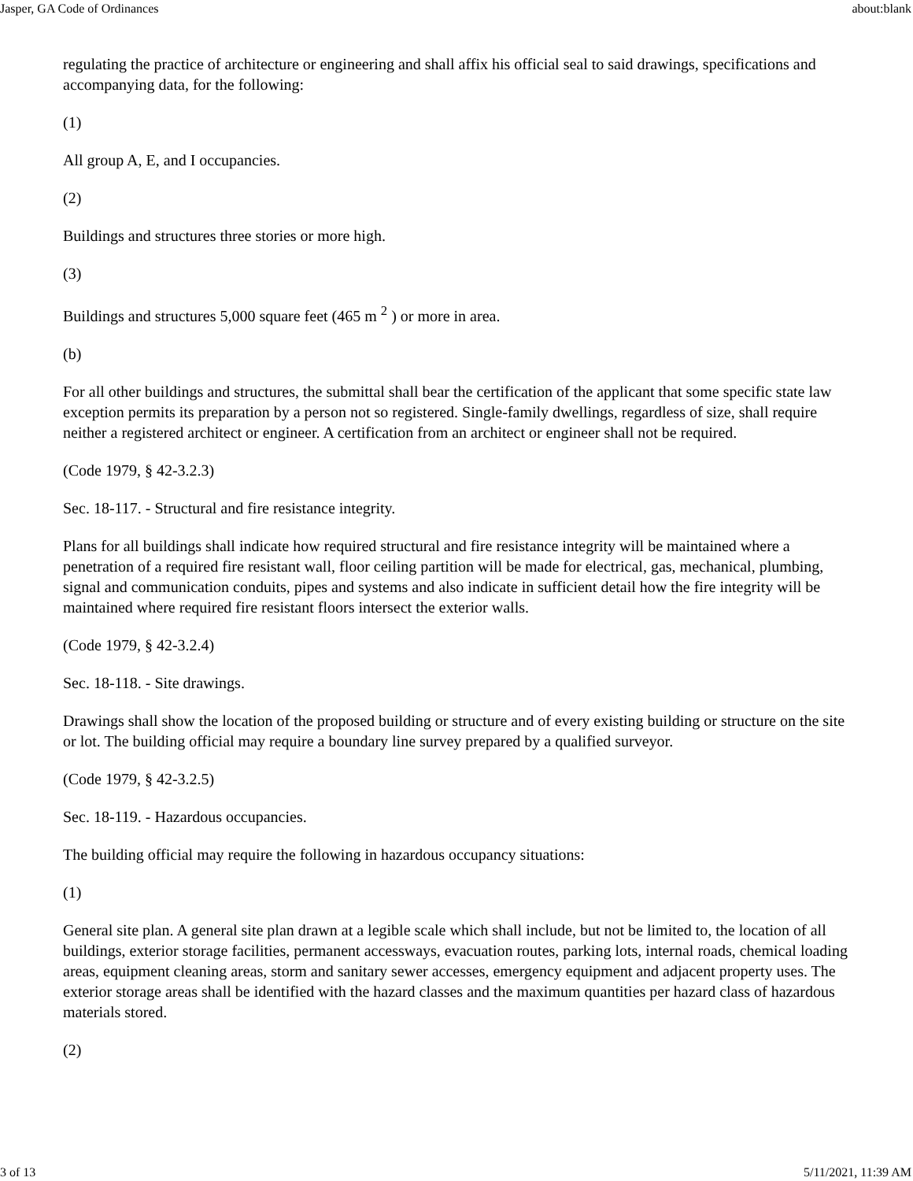Jasper, GA Code of Ordinances about:blank
regulating the practice of architecture or engineering and shall affix his official seal to said drawings, specifications and accompanying data, for the following:
(1)
All group A, E, and I occupancies.
(2)
Buildings and structures three stories or more high.
(3)
Buildings and structures 5,000 square feet (465 m <sup>2</sup> ) or more in area.
(b)
For all other buildings and structures, the submittal shall bear the certification of the applicant that some specific state law exception permits its preparation by a person not so registered. Single-family dwellings, regardless of size, shall require neither a registered architect or engineer. A certification from an architect or engineer shall not be required.
(Code 1979, § 42-3.2.3)
Sec. 18-117. - Structural and fire resistance integrity.
Plans for all buildings shall indicate how required structural and fire resistance integrity will be maintained where a penetration of a required fire resistant wall, floor ceiling partition will be made for electrical, gas, mechanical, plumbing, signal and communication conduits, pipes and systems and also indicate in sufficient detail how the fire integrity will be maintained where required fire resistant floors intersect the exterior walls.
(Code 1979, § 42-3.2.4)
Sec. 18-118. - Site drawings.
Drawings shall show the location of the proposed building or structure and of every existing building or structure on the site or lot. The building official may require a boundary line survey prepared by a qualified surveyor.
(Code 1979, § 42-3.2.5)
Sec. 18-119. - Hazardous occupancies.
The building official may require the following in hazardous occupancy situations:
(1)
General site plan. A general site plan drawn at a legible scale which shall include, but not be limited to, the location of all buildings, exterior storage facilities, permanent accessways, evacuation routes, parking lots, internal roads, chemical loading areas, equipment cleaning areas, storm and sanitary sewer accesses, emergency equipment and adjacent property uses. The exterior storage areas shall be identified with the hazard classes and the maximum quantities per hazard class of hazardous materials stored.
(2)
3 of 13 5/11/2021, 11:39 AM